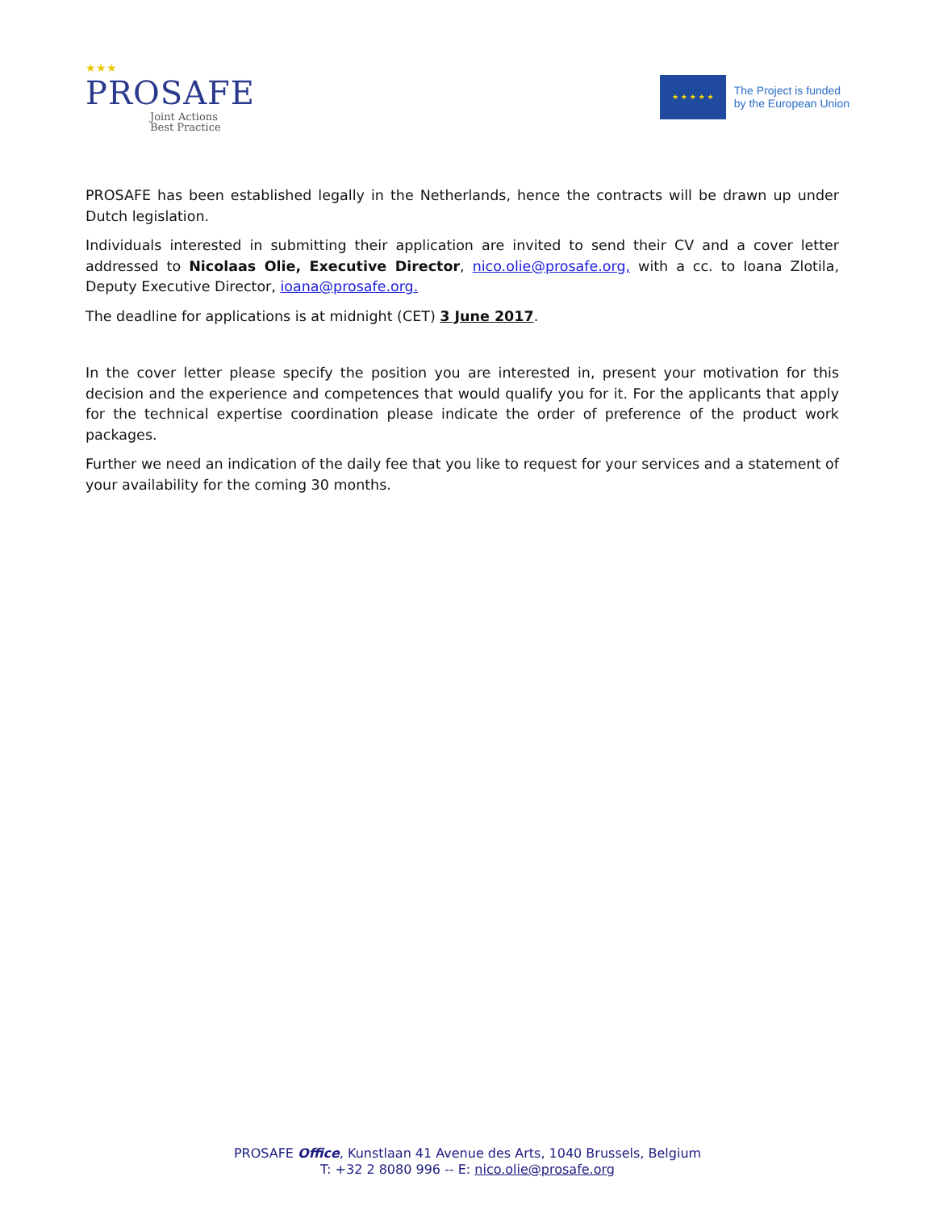★★★
PROSAFE
Joint Actions
Best Practice
★ ★ ★ ★ ★
The Project is funded
by the European Union
PROSAFE has been established legally in the Netherlands, hence the contracts will be drawn up under Dutch legislation.
Individuals interested in submitting their application are invited to send their CV and a cover letter addressed to Nicolaas Olie, Executive Director, nico.olie@prosafe.org, with a cc. to Ioana Zlotila, Deputy Executive Director, ioana@prosafe.org.
The deadline for applications is at midnight (CET) 3 June 2017.
In the cover letter please specify the position you are interested in, present your motivation for this decision and the experience and competences that would qualify you for it. For the applicants that apply for the technical expertise coordination please indicate the order of preference of the product work packages.
Further we need an indication of the daily fee that you like to request for your services and a statement of your availability for the coming 30 months.
PROSAFE Office, Kunstlaan 41 Avenue des Arts, 1040 Brussels, Belgium
T: +32 2 8080 996 -- E: nico.olie@prosafe.org